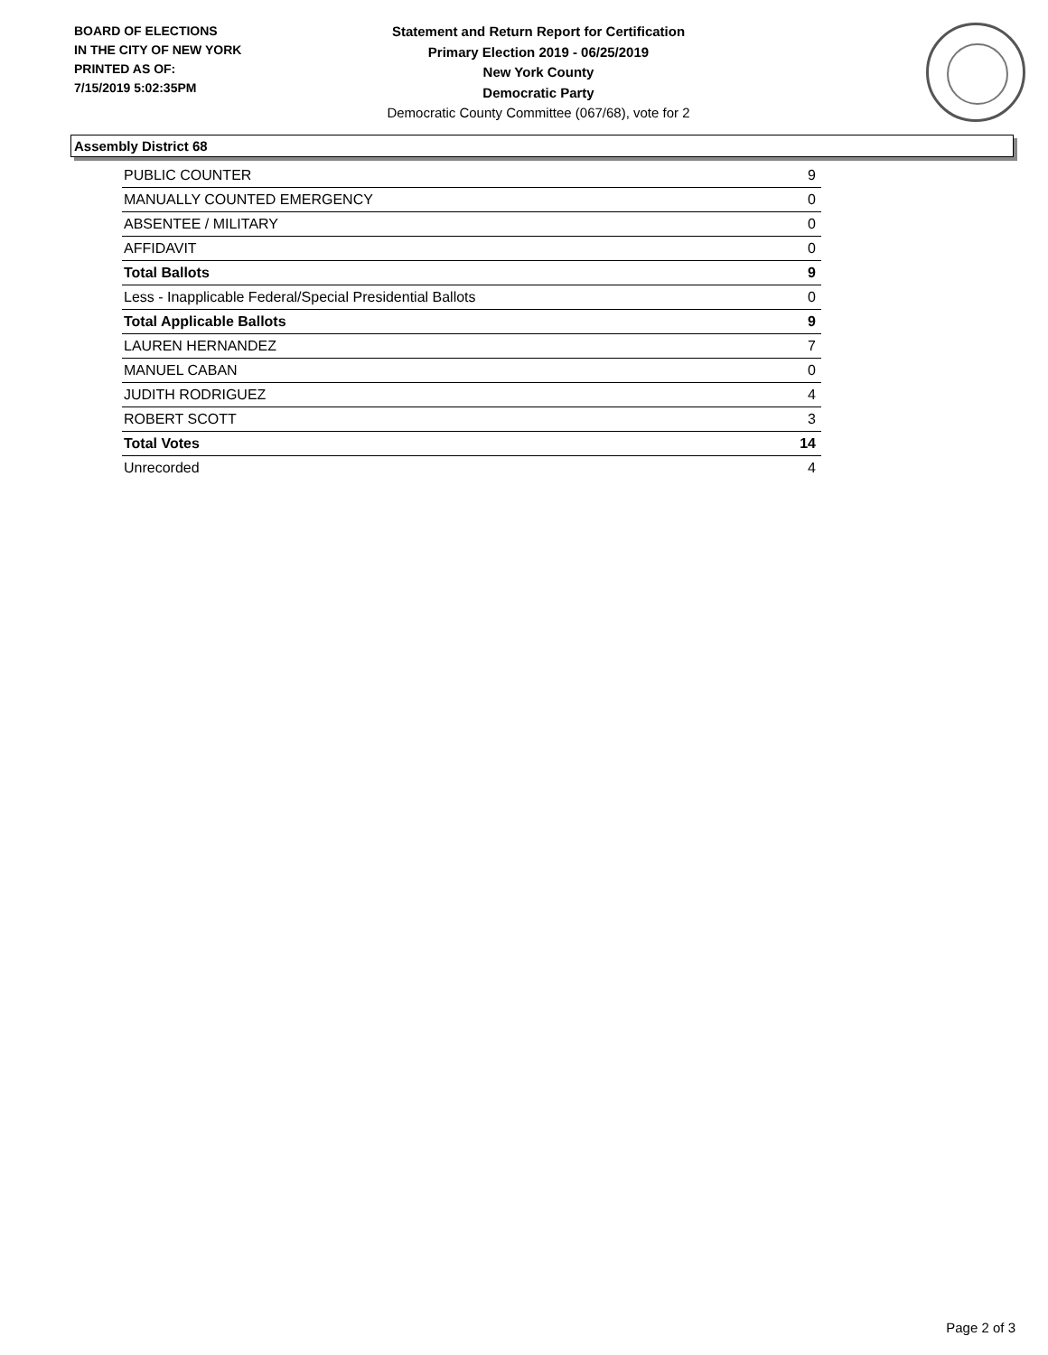BOARD OF ELECTIONS
IN THE CITY OF NEW YORK
PRINTED AS OF:
7/15/2019 5:02:35PM
Statement and Return Report for Certification
Primary Election 2019 - 06/25/2019
New York County
Democratic Party
Democratic County Committee (067/68), vote for 2
Assembly District 68
| PUBLIC COUNTER | 9 |
| MANUALLY COUNTED EMERGENCY | 0 |
| ABSENTEE / MILITARY | 0 |
| AFFIDAVIT | 0 |
| Total Ballots | 9 |
| Less - Inapplicable Federal/Special Presidential Ballots | 0 |
| Total Applicable Ballots | 9 |
| LAUREN HERNANDEZ | 7 |
| MANUEL CABAN | 0 |
| JUDITH RODRIGUEZ | 4 |
| ROBERT SCOTT | 3 |
| Total Votes | 14 |
| Unrecorded | 4 |
Page 2 of 3